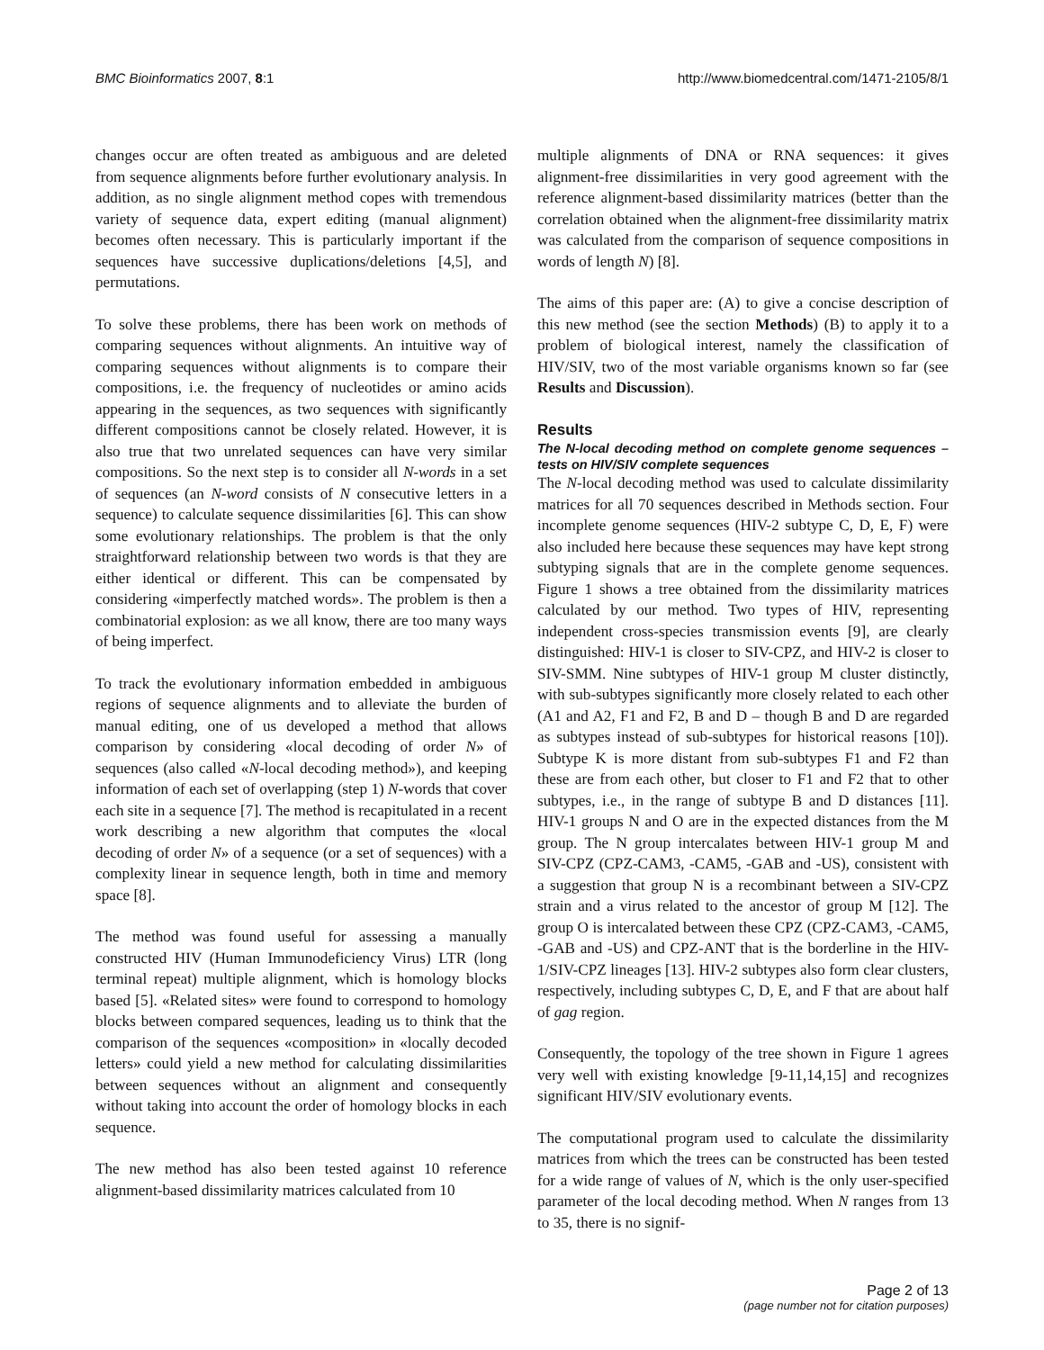BMC Bioinformatics 2007, 8:1 http://www.biomedcentral.com/1471-2105/8/1
changes occur are often treated as ambiguous and are deleted from sequence alignments before further evolutionary analysis. In addition, as no single alignment method copes with tremendous variety of sequence data, expert editing (manual alignment) becomes often necessary. This is particularly important if the sequences have successive duplications/deletions [4,5], and permutations.
To solve these problems, there has been work on methods of comparing sequences without alignments. An intuitive way of comparing sequences without alignments is to compare their compositions, i.e. the frequency of nucleotides or amino acids appearing in the sequences, as two sequences with significantly different compositions cannot be closely related. However, it is also true that two unrelated sequences can have very similar compositions. So the next step is to consider all N-words in a set of sequences (an N-word consists of N consecutive letters in a sequence) to calculate sequence dissimilarities [6]. This can show some evolutionary relationships. The problem is that the only straightforward relationship between two words is that they are either identical or different. This can be compensated by considering «imperfectly matched words». The problem is then a combinatorial explosion: as we all know, there are too many ways of being imperfect.
To track the evolutionary information embedded in ambiguous regions of sequence alignments and to alleviate the burden of manual editing, one of us developed a method that allows comparison by considering «local decoding of order N» of sequences (also called «N-local decoding method»), and keeping information of each set of overlapping (step 1) N-words that cover each site in a sequence [7]. The method is recapitulated in a recent work describing a new algorithm that computes the «local decoding of order N» of a sequence (or a set of sequences) with a complexity linear in sequence length, both in time and memory space [8].
The method was found useful for assessing a manually constructed HIV (Human Immunodeficiency Virus) LTR (long terminal repeat) multiple alignment, which is homology blocks based [5]. «Related sites» were found to correspond to homology blocks between compared sequences, leading us to think that the comparison of the sequences «composition» in «locally decoded letters» could yield a new method for calculating dissimilarities between sequences without an alignment and consequently without taking into account the order of homology blocks in each sequence.
The new method has also been tested against 10 reference alignment-based dissimilarity matrices calculated from 10
multiple alignments of DNA or RNA sequences: it gives alignment-free dissimilarities in very good agreement with the reference alignment-based dissimilarity matrices (better than the correlation obtained when the alignment-free dissimilarity matrix was calculated from the comparison of sequence compositions in words of length N) [8].
The aims of this paper are: (A) to give a concise description of this new method (see the section Methods) (B) to apply it to a problem of biological interest, namely the classification of HIV/SIV, two of the most variable organisms known so far (see Results and Discussion).
Results
The N-local decoding method on complete genome sequences – tests on HIV/SIV complete sequences
The N-local decoding method was used to calculate dissimilarity matrices for all 70 sequences described in Methods section. Four incomplete genome sequences (HIV-2 subtype C, D, E, F) were also included here because these sequences may have kept strong subtyping signals that are in the complete genome sequences. Figure 1 shows a tree obtained from the dissimilarity matrices calculated by our method. Two types of HIV, representing independent cross-species transmission events [9], are clearly distinguished: HIV-1 is closer to SIV-CPZ, and HIV-2 is closer to SIV-SMM. Nine subtypes of HIV-1 group M cluster distinctly, with sub-subtypes significantly more closely related to each other (A1 and A2, F1 and F2, B and D – though B and D are regarded as subtypes instead of sub-subtypes for historical reasons [10]). Subtype K is more distant from sub-subtypes F1 and F2 than these are from each other, but closer to F1 and F2 that to other subtypes, i.e., in the range of subtype B and D distances [11]. HIV-1 groups N and O are in the expected distances from the M group. The N group intercalates between HIV-1 group M and SIV-CPZ (CPZ-CAM3, -CAM5, -GAB and -US), consistent with a suggestion that group N is a recombinant between a SIV-CPZ strain and a virus related to the ancestor of group M [12]. The group O is intercalated between these CPZ (CPZ-CAM3, -CAM5, -GAB and -US) and CPZ-ANT that is the borderline in the HIV-1/SIV-CPZ lineages [13]. HIV-2 subtypes also form clear clusters, respectively, including subtypes C, D, E, and F that are about half of gag region.
Consequently, the topology of the tree shown in Figure 1 agrees very well with existing knowledge [9-11,14,15] and recognizes significant HIV/SIV evolutionary events.
The computational program used to calculate the dissimilarity matrices from which the trees can be constructed has been tested for a wide range of values of N, which is the only user-specified parameter of the local decoding method. When N ranges from 13 to 35, there is no signif-
Page 2 of 13
(page number not for citation purposes)